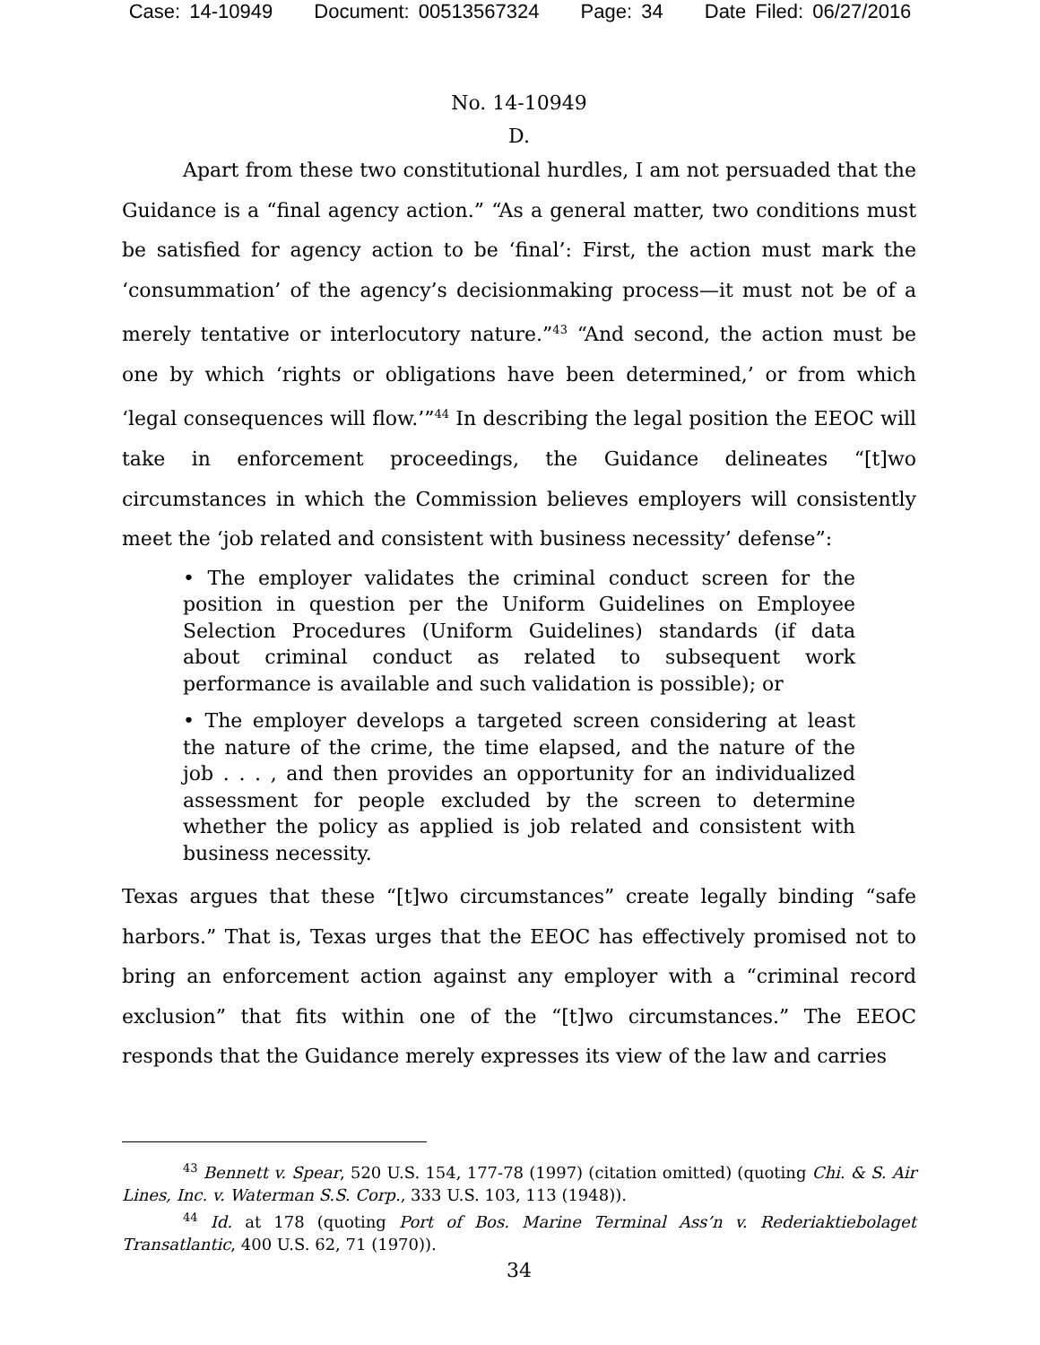Case: 14-10949 Document: 00513567324 Page: 34 Date Filed: 06/27/2016
No. 14-10949
D.
Apart from these two constitutional hurdles, I am not persuaded that the Guidance is a “final agency action.” “As a general matter, two conditions must be satisfied for agency action to be ‘final’: First, the action must mark the ‘consummation’ of the agency’s decisionmaking process—it must not be of a merely tentative or interlocutory nature.”<sup>43</sup> “And second, the action must be one by which ‘rights or obligations have been determined,’ or from which ‘legal consequences will flow.’”<sup>44</sup> In describing the legal position the EEOC will take in enforcement proceedings, the Guidance delineates “[t]wo circumstances in which the Commission believes employers will consistently meet the ‘job related and consistent with business necessity’ defense”:
• The employer validates the criminal conduct screen for the position in question per the Uniform Guidelines on Employee Selection Procedures (Uniform Guidelines) standards (if data about criminal conduct as related to subsequent work performance is available and such validation is possible); or
• The employer develops a targeted screen considering at least the nature of the crime, the time elapsed, and the nature of the job . . . , and then provides an opportunity for an individualized assessment for people excluded by the screen to determine whether the policy as applied is job related and consistent with business necessity.
Texas argues that these “[t]wo circumstances” create legally binding “safe harbors.” That is, Texas urges that the EEOC has effectively promised not to bring an enforcement action against any employer with a “criminal record exclusion” that fits within one of the “[t]wo circumstances.” The EEOC responds that the Guidance merely expresses its view of the law and carries
<sup>43</sup> Bennett v. Spear, 520 U.S. 154, 177-78 (1997) (citation omitted) (quoting Chi. & S. Air Lines, Inc. v. Waterman S.S. Corp., 333 U.S. 103, 113 (1948)).
<sup>44</sup> Id. at 178 (quoting Port of Bos. Marine Terminal Ass’n v. Rederiaktiebolaget Transatlantic, 400 U.S. 62, 71 (1970)).
34